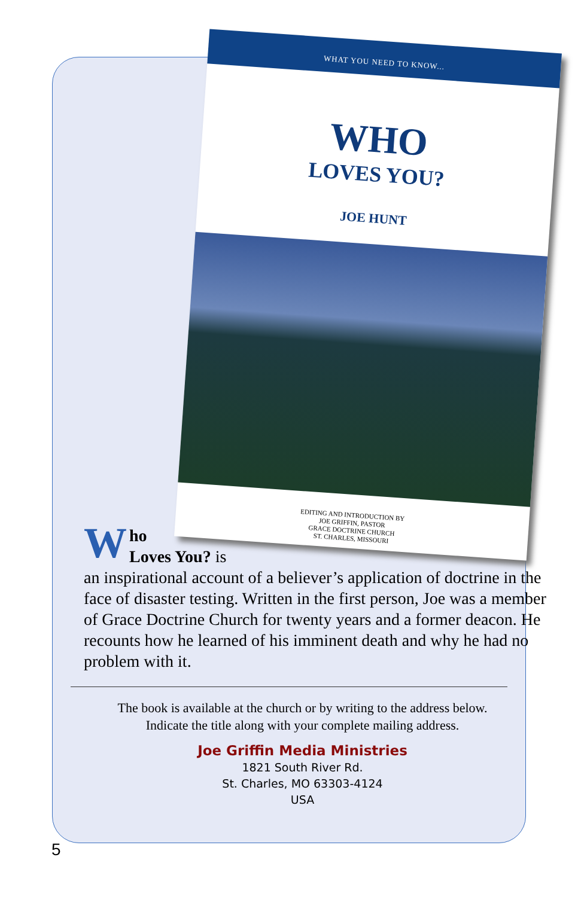WHAT YOU NEED TO KNOW...
WHO
LOVES YOU?
JOE HUNT
EDITING AND INTRODUCTION BY
JOE GRIFFIN, PASTOR
GRACE DOCTRINE CHURCH
ST. CHARLES, MISSOURI
Who
Loves You? is
an inspirational account of a believer’s application of doctrine in the face of disaster testing. Written in the first person, Joe was a member of Grace Doctrine Church for twenty years and a former deacon. He recounts how he learned of his imminent death and why he had no problem with it.
The book is available at the church or by writing to the address below.
Indicate the title along with your complete mailing address.
Joe Griffin Media Ministries
1821 South River Rd.
St. Charles, MO 63303-4124
USA
5